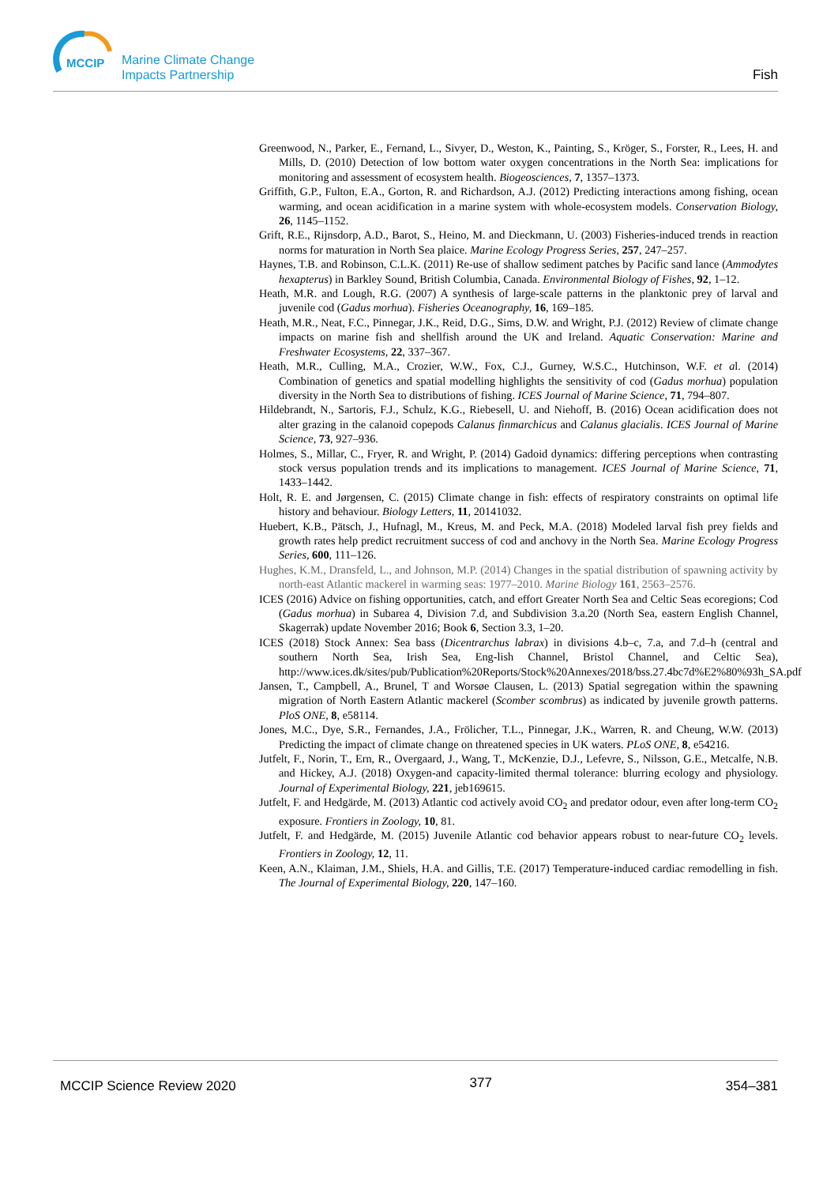MCCIP
Marine Climate Change
Impacts Partnership
Fish
Greenwood, N., Parker, E., Fernand, L., Sivyer, D., Weston, K., Painting, S., Kröger, S., Forster, R., Lees, H. and Mills, D. (2010) Detection of low bottom water oxygen concentrations in the North Sea: implications for monitoring and assessment of ecosystem health. Biogeosciences, 7, 1357–1373.
Griffith, G.P., Fulton, E.A., Gorton, R. and Richardson, A.J. (2012) Predicting interactions among fishing, ocean warming, and ocean acidification in a marine system with whole-ecosystem models. Conservation Biology, 26, 1145–1152.
Grift, R.E., Rijnsdorp, A.D., Barot, S., Heino, M. and Dieckmann, U. (2003) Fisheries-induced trends in reaction norms for maturation in North Sea plaice. Marine Ecology Progress Series, 257, 247–257.
Haynes, T.B. and Robinson, C.L.K. (2011) Re-use of shallow sediment patches by Pacific sand lance (Ammodytes hexapterus) in Barkley Sound, British Columbia, Canada. Environmental Biology of Fishes, 92, 1–12.
Heath, M.R. and Lough, R.G. (2007) A synthesis of large-scale patterns in the planktonic prey of larval and juvenile cod (Gadus morhua). Fisheries Oceanography, 16, 169–185.
Heath, M.R., Neat, F.C., Pinnegar, J.K., Reid, D.G., Sims, D.W. and Wright, P.J. (2012) Review of climate change impacts on marine fish and shellfish around the UK and Ireland. Aquatic Conservation: Marine and Freshwater Ecosystems, 22, 337–367.
Heath, M.R., Culling, M.A., Crozier, W.W., Fox, C.J., Gurney, W.S.C., Hutchinson, W.F. et al. (2014) Combination of genetics and spatial modelling highlights the sensitivity of cod (Gadus morhua) population diversity in the North Sea to distributions of fishing. ICES Journal of Marine Science, 71, 794–807.
Hildebrandt, N., Sartoris, F.J., Schulz, K.G., Riebesell, U. and Niehoff, B. (2016) Ocean acidification does not alter grazing in the calanoid copepods Calanus finmarchicus and Calanus glacialis. ICES Journal of Marine Science, 73, 927–936.
Holmes, S., Millar, C., Fryer, R. and Wright, P. (2014) Gadoid dynamics: differing perceptions when contrasting stock versus population trends and its implications to management. ICES Journal of Marine Science, 71, 1433–1442.
Holt, R. E. and Jørgensen, C. (2015) Climate change in fish: effects of respiratory constraints on optimal life history and behaviour. Biology Letters, 11, 20141032.
Huebert, K.B., Pätsch, J., Hufnagl, M., Kreus, M. and Peck, M.A. (2018) Modeled larval fish prey fields and growth rates help predict recruitment success of cod and anchovy in the North Sea. Marine Ecology Progress Series, 600, 111–126.
Hughes, K.M., Dransfeld, L., and Johnson, M.P. (2014) Changes in the spatial distribution of spawning activity by north-east Atlantic mackerel in warming seas: 1977–2010. Marine Biology 161, 2563–2576.
ICES (2016) Advice on fishing opportunities, catch, and effort Greater North Sea and Celtic Seas ecoregions; Cod (Gadus morhua) in Subarea 4, Division 7.d, and Subdivision 3.a.20 (North Sea, eastern English Channel, Skagerrak) update November 2016; Book 6, Section 3.3, 1–20.
ICES (2018) Stock Annex: Sea bass (Dicentrarchus labrax) in divisions 4.b–c, 7.a, and 7.d–h (central and southern North Sea, Irish Sea, Eng-lish Channel, Bristol Channel, and Celtic Sea), http://www.ices.dk/sites/pub/Publication%20Reports/Stock%20Annexes/2018/bss.27.4bc7d%E2%80%93h_SA.pdf
Jansen, T., Campbell, A., Brunel, T and Worsøe Clausen, L. (2013) Spatial segregation within the spawning migration of North Eastern Atlantic mackerel (Scomber scombrus) as indicated by juvenile growth patterns. PloS ONE, 8, e58114.
Jones, M.C., Dye, S.R., Fernandes, J.A., Frölicher, T.L., Pinnegar, J.K., Warren, R. and Cheung, W.W. (2013) Predicting the impact of climate change on threatened species in UK waters. PLoS ONE, 8, e54216.
Jutfelt, F., Norin, T., Ern, R., Overgaard, J., Wang, T., McKenzie, D.J., Lefevre, S., Nilsson, G.E., Metcalfe, N.B. and Hickey, A.J. (2018) Oxygen-and capacity-limited thermal tolerance: blurring ecology and physiology. Journal of Experimental Biology, 221, jeb169615.
Jutfelt, F. and Hedgärde, M. (2013) Atlantic cod actively avoid CO<sub>2</sub> and predator odour, even after long-term CO<sub>2</sub> exposure. Frontiers in Zoology, 10, 81.
Jutfelt, F. and Hedgärde, M. (2015) Juvenile Atlantic cod behavior appears robust to near-future CO<sub>2</sub> levels. Frontiers in Zoology, 12, 11.
Keen, A.N., Klaiman, J.M., Shiels, H.A. and Gillis, T.E. (2017) Temperature-induced cardiac remodelling in fish. The Journal of Experimental Biology, 220, 147–160.
MCCIP Science Review 2020 377 354–381